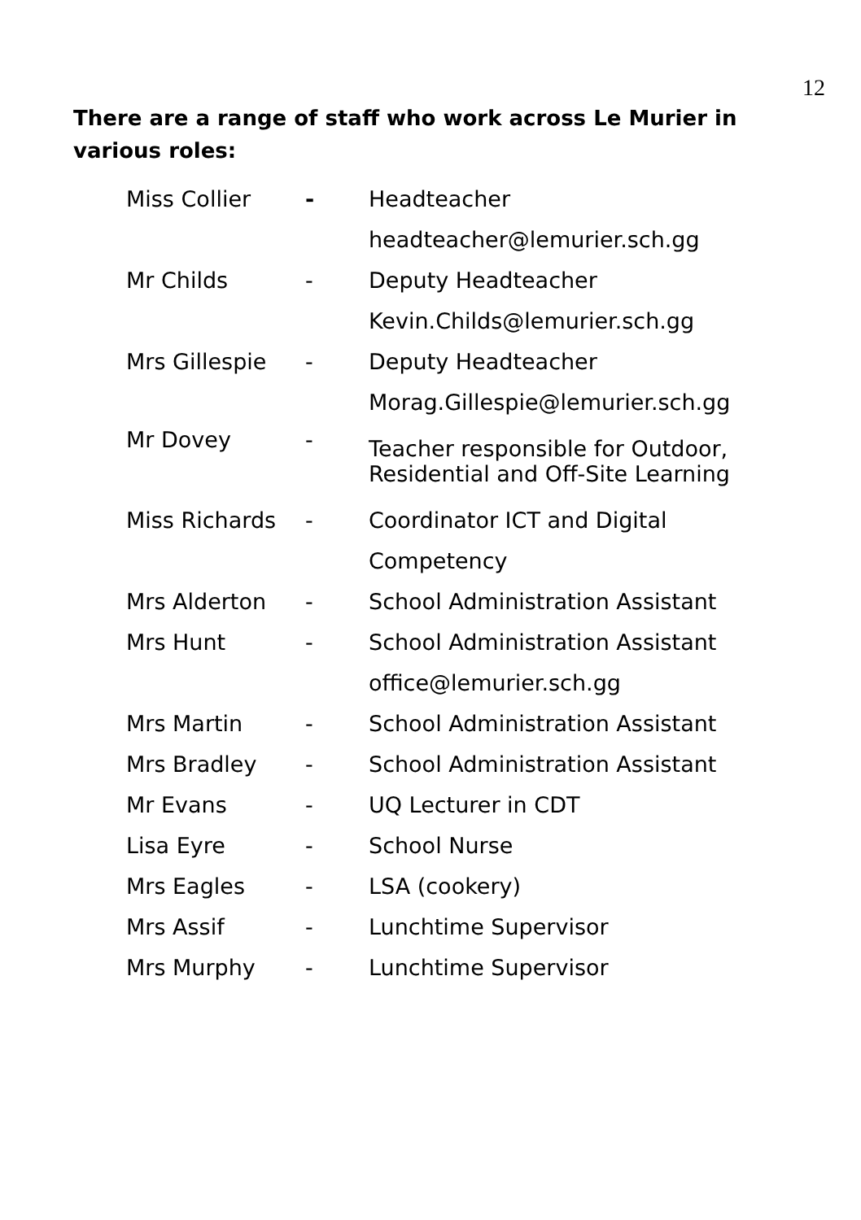12
There are a range of staff who work across Le Murier in various roles:
| Miss Collier | - | Headteacher |
| | | headteacher@lemurier.sch.gg |
| Mr Childs | - | Deputy Headteacher |
| | | Kevin.Childs@lemurier.sch.gg |
| Mrs Gillespie | - | Deputy Headteacher |
| | | Morag.Gillespie@lemurier.sch.gg |
| Mr Dovey | - | Teacher responsible for Outdoor, Residential and Off-Site Learning |
| Miss Richards | - | Coordinator ICT and Digital |
| | | Competency |
| Mrs Alderton | - | School Administration Assistant |
| Mrs Hunt | - | School Administration Assistant |
| | | office@lemurier.sch.gg |
| Mrs Martin | - | School Administration Assistant |
| Mrs Bradley | - | School Administration Assistant |
| Mr Evans | - | UQ Lecturer in CDT |
| Lisa Eyre | - | School Nurse |
| Mrs Eagles | - | LSA (cookery) |
| Mrs Assif | - | Lunchtime Supervisor |
| Mrs Murphy | - | Lunchtime Supervisor |